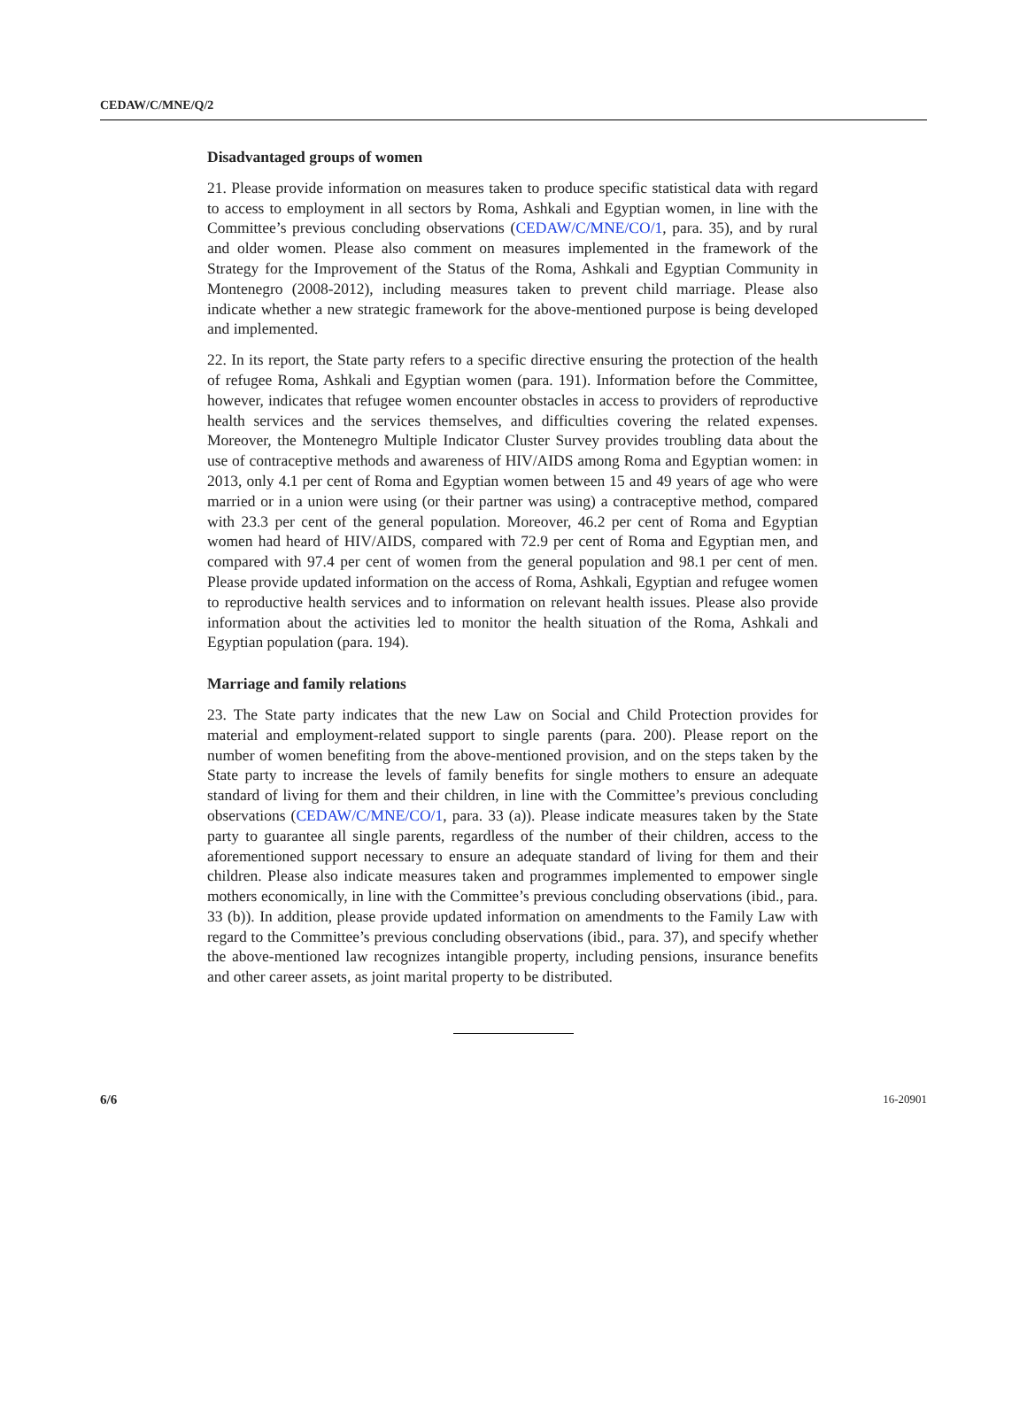CEDAW/C/MNE/Q/2
Disadvantaged groups of women
21. Please provide information on measures taken to produce specific statistical data with regard to access to employment in all sectors by Roma, Ashkali and Egyptian women, in line with the Committee’s previous concluding observations (CEDAW/C/MNE/CO/1, para. 35), and by rural and older women. Please also comment on measures implemented in the framework of the Strategy for the Improvement of the Status of the Roma, Ashkali and Egyptian Community in Montenegro (2008-2012), including measures taken to prevent child marriage. Please also indicate whether a new strategic framework for the above-mentioned purpose is being developed and implemented.
22. In its report, the State party refers to a specific directive ensuring the protection of the health of refugee Roma, Ashkali and Egyptian women (para. 191). Information before the Committee, however, indicates that refugee women encounter obstacles in access to providers of reproductive health services and the services themselves, and difficulties covering the related expenses. Moreover, the Montenegro Multiple Indicator Cluster Survey provides troubling data about the use of contraceptive methods and awareness of HIV/AIDS among Roma and Egyptian women: in 2013, only 4.1 per cent of Roma and Egyptian women between 15 and 49 years of age who were married or in a union were using (or their partner was using) a contraceptive method, compared with 23.3 per cent of the general population. Moreover, 46.2 per cent of Roma and Egyptian women had heard of HIV/AIDS, compared with 72.9 per cent of Roma and Egyptian men, and compared with 97.4 per cent of women from the general population and 98.1 per cent of men. Please provide updated information on the access of Roma, Ashkali, Egyptian and refugee women to reproductive health services and to information on relevant health issues. Please also provide information about the activities led to monitor the health situation of the Roma, Ashkali and Egyptian population (para. 194).
Marriage and family relations
23. The State party indicates that the new Law on Social and Child Protection provides for material and employment-related support to single parents (para. 200). Please report on the number of women benefiting from the above-mentioned provision, and on the steps taken by the State party to increase the levels of family benefits for single mothers to ensure an adequate standard of living for them and their children, in line with the Committee’s previous concluding observations (CEDAW/C/MNE/CO/1, para. 33 (a)). Please indicate measures taken by the State party to guarantee all single parents, regardless of the number of their children, access to the aforementioned support necessary to ensure an adequate standard of living for them and their children. Please also indicate measures taken and programmes implemented to empower single mothers economically, in line with the Committee’s previous concluding observations (ibid., para. 33 (b)). In addition, please provide updated information on amendments to the Family Law with regard to the Committee’s previous concluding observations (ibid., para. 37), and specify whether the above-mentioned law recognizes intangible property, including pensions, insurance benefits and other career assets, as joint marital property to be distributed.
6/6 16-20901